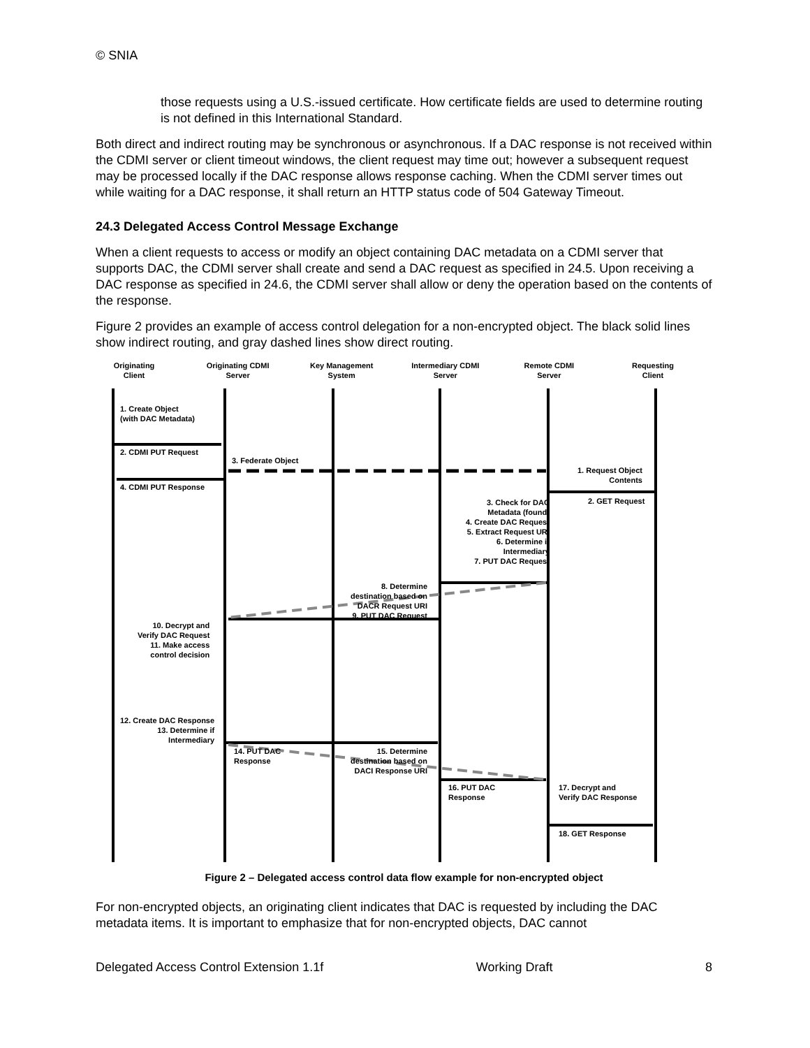© SNIA
those requests using a U.S.-issued certificate. How certificate fields are used to determine routing is not defined in this International Standard.
Both direct and indirect routing may be synchronous or asynchronous. If a DAC response is not received within the CDMI server or client timeout windows, the client request may time out; however a subsequent request may be processed locally if the DAC response allows response caching. When the CDMI server times out while waiting for a DAC response, it shall return an HTTP status code of 504 Gateway Timeout.
24.3 Delegated Access Control Message Exchange
When a client requests to access or modify an object containing DAC metadata on a CDMI server that supports DAC, the CDMI server shall create and send a DAC request as specified in 24.5. Upon receiving a DAC response as specified in 24.6, the CDMI server shall allow or deny the operation based on the contents of the response.
Figure 2 provides an example of access control delegation for a non-encrypted object. The black solid lines show indirect routing, and gray dashed lines show direct routing.
Originating
Client
Originating CDMI
Server
Key Management
System
Intermediary CDMI
Server
Remote CDMI
Server
Requesting
Client
1. Create Object
(with DAC Metadata)
2. CDMI PUT Request
3. Federate Object
1. Request Object
Contents
4. CDMI PUT Response
2. GET Request
3. Check for DAC
Metadata (found)
4. Create DAC Request
5. Extract Request URI
6. Determine if
Intermediary
7. PUT DAC Request
8. Determine
destination based on
DACR Request URI
9. PUT DAC Request
10. Decrypt and
Verify DAC Request
11. Make access
control decision
12. Create DAC Response
13. Determine if
Intermediary
14. PUT DAC
Response
15. Determine
destination based on
DACI Response URI
16. PUT DAC
Response
17. Decrypt and
Verify DAC Response
18. GET Response
Figure 2 – Delegated access control data flow example for non-encrypted object
For non-encrypted objects, an originating client indicates that DAC is requested by including the DAC metadata items. It is important to emphasize that for non-encrypted objects, DAC cannot
Delegated Access Control Extension 1.1f Working Draft 8